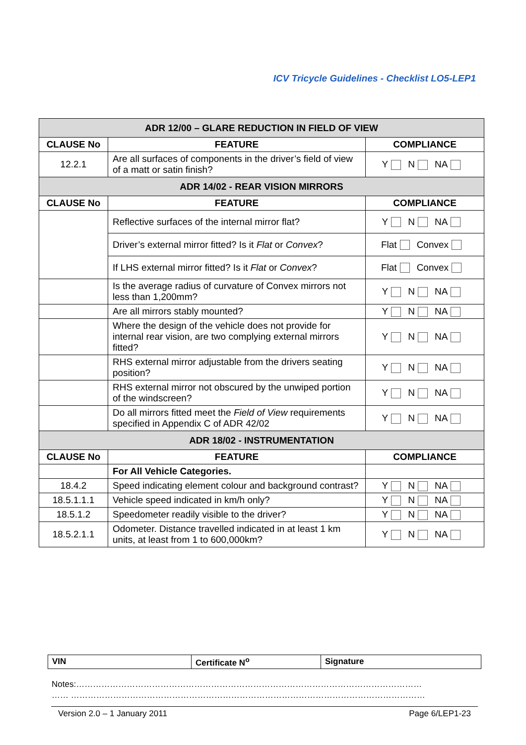ICV Tricycle Guidelines - Checklist LO5-LEP1
| ADR 12/00 – GLARE REDUCTION IN FIELD OF VIEW | | |
| --- | --- | --- |
| CLAUSE No | FEATURE | COMPLIANCE |
| 12.2.1 | Are all surfaces of components in the driver’s field of view of a matt or satin finish? | Y N NA |
| ADR 14/02 - REAR VISION MIRRORS | | |
| CLAUSE No | FEATURE | COMPLIANCE |
| | Reflective surfaces of the internal mirror flat? | Y N NA |
| | Driver’s external mirror fitted? Is it Flat or Convex ? | Flat Convex |
| | If LHS external mirror fitted? Is it Flat or Convex ? | Flat Convex |
| | Is the average radius of curvature of Convex mirrors not less than 1,200mm? | Y N NA |
| | Are all mirrors stably mounted? | Y N NA |
| | Where the design of the vehicle does not provide for internal rear vision, are two complying external mirrors fitted? | Y N NA |
| | RHS external mirror adjustable from the drivers seating position? | Y N NA |
| | RHS external mirror not obscured by the unwiped portion of the windscreen? | Y N NA |
| | Do all mirrors fitted meet the Field of View requirements specified in Appendix C of ADR 42/02 | Y N NA |
| ADR 18/02 - INSTRUMENTATION | | |
| CLAUSE No | FEATURE | COMPLIANCE |
| | For All Vehicle Categories. | |
| 18.4.2 | Speed indicating element colour and background contrast? | Y N NA |
| 18.5.1.1.1 | Vehicle speed indicated in km/h only? | Y N NA |
| 18.5.1.2 | Speedometer readily visible to the driver? | Y N NA |
| 18.5.2.1.1 | Odometer. Distance travelled indicated in at least 1 km units, at least from 1 to 600,000km? | Y N NA |
| VIN | Certificate N<sup>o</sup> | Signature |
Notes:……………………………………………………………………………………………………………
…… ………………………………………………………………………………………………………………
Version 2.0 – 1 January 2011 Page 6/LEP1-23